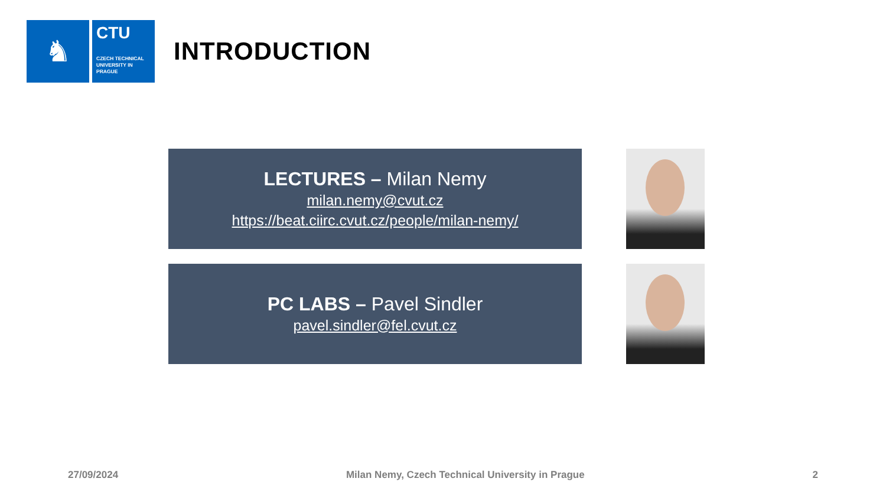♞
CTU
CZECH TECHNICAL UNIVERSITY IN PRAGUE
INTRODUCTION
LECTURES – Milan Nemy
milan.nemy@cvut.cz
https://beat.ciirc.cvut.cz/people/milan-nemy/
PC LABS – Pavel Sindler
pavel.sindler@fel.cvut.cz
27/09/2024 Milan Nemy, Czech Technical University in Prague 2